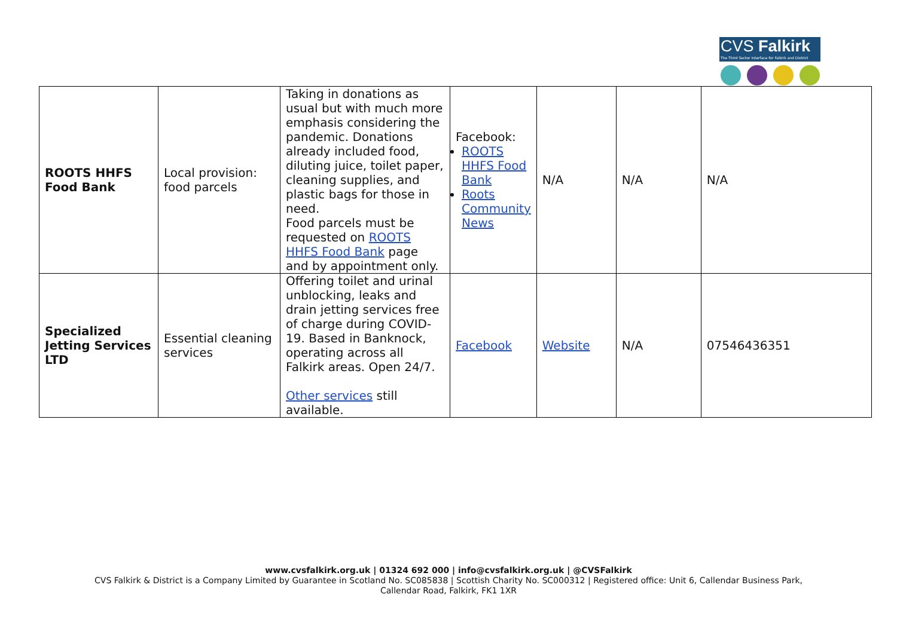CVS Falkirk
The Third Sector Interface for Falkirk and District
| ROOTS HHFS Food Bank | Local provision: food parcels | Taking in donations as usual but with much more emphasis considering the pandemic. Donations already included food, diluting juice, toilet paper, cleaning supplies, and plastic bags for those in need. Food parcels must be requested on ROOTS HHFS Food Bank page and by appointment only. | Facebook: ROOTS HHFS Food Bank Roots Community News | N/A | N/A | N/A |
| Specialized Jetting Services LTD | Essential cleaning services | Offering toilet and urinal unblocking, leaks and drain jetting services free of charge during COVID-19. Based in Banknock, operating across all Falkirk areas. Open 24/7. Other services still available. | Facebook | Website | N/A | 07546436351 |
www.cvsfalkirk.org.uk | 01324 692 000 | info@cvsfalkirk.org.uk | @CVSFalkirk
CVS Falkirk & District is a Company Limited by Guarantee in Scotland No. SC085838 | Scottish Charity No. SC000312 | Registered office: Unit 6, Callendar Business Park,
Callendar Road, Falkirk, FK1 1XR